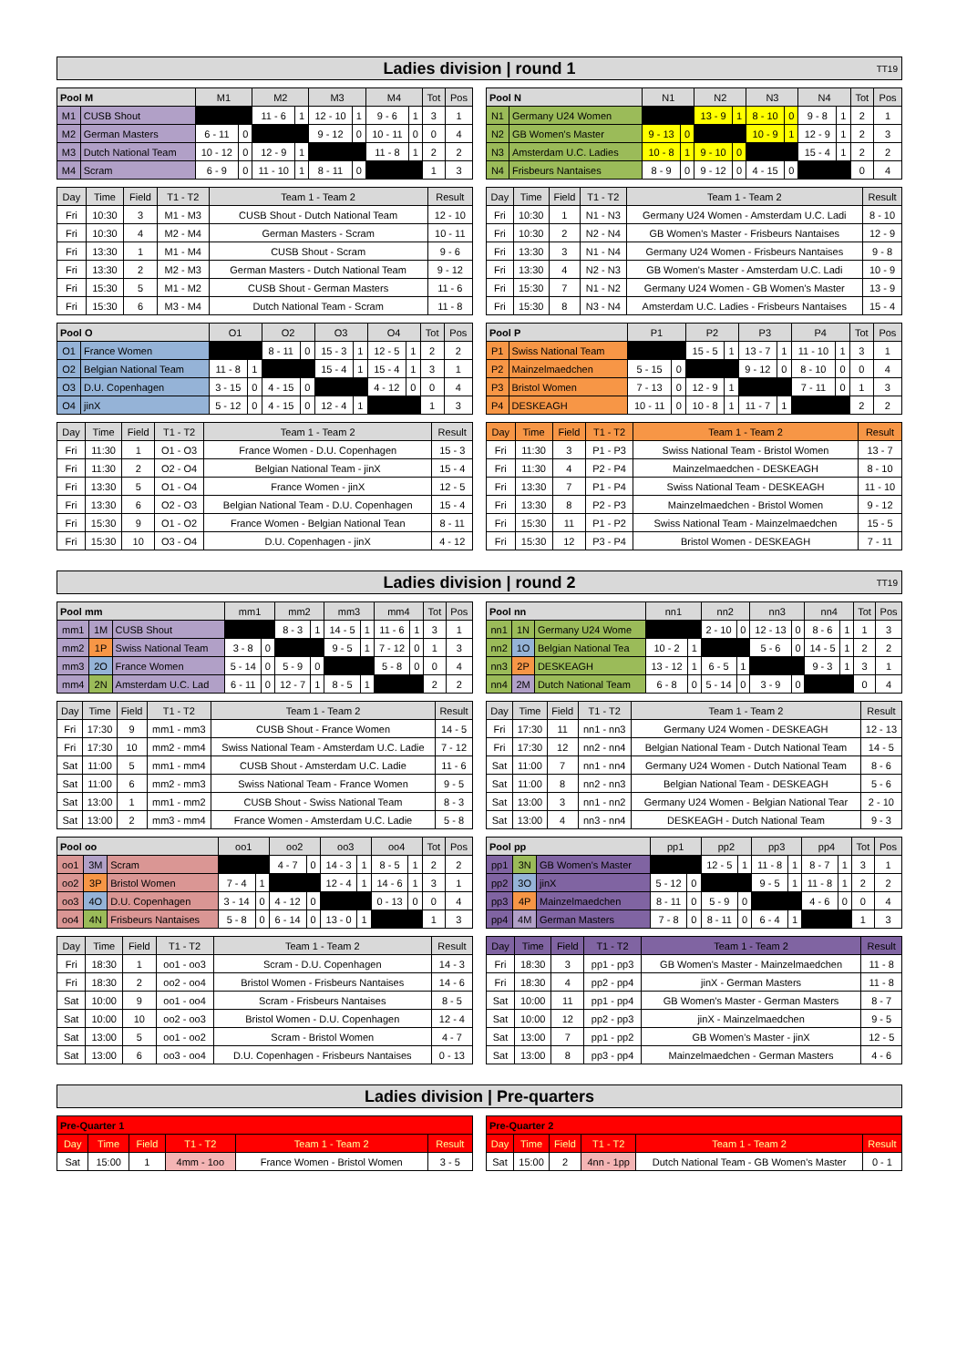Ladies division | round 1 TT19
| Pool M | | M1 | | M2 | | M3 | | M4 | | Tot | Pos |
| --- | --- | --- | --- | --- | --- | --- | --- | --- | --- | --- | --- |
| M1 | CUSB Shout | | | 11 - 6 | 1 | 12 - 10 | 1 | 9 - 6 | 1 | 3 | 1 |
| M2 | German Masters | 6 - 11 | 0 | | | 9 - 12 | 0 | 10 - 11 | 0 | 0 | 4 |
| M3 | Dutch National Team | 10 - 12 | 0 | 12 - 9 | 1 | | | 11 - 8 | 1 | 2 | 2 |
| M4 | Scram | 6 - 9 | 0 | 11 - 10 | 1 | 8 - 11 | 0 | | | 1 | 3 |
| Pool N | | N1 | | N2 | | N3 | | N4 | | Tot | Pos |
| --- | --- | --- | --- | --- | --- | --- | --- | --- | --- | --- | --- |
| N1 | Germany U24 Women | | | 13 - 9 | 1 | 8 - 10 | 0 | 9 - 8 | 1 | 2 | 1 |
| N2 | GB Women's Master | 9 - 13 | 0 | | | 10 - 9 | 1 | 12 - 9 | 1 | 2 | 3 |
| N3 | Amsterdam U.C. Ladies | 10 - 8 | 1 | 9 - 10 | 0 | | | 15 - 4 | 1 | 2 | 2 |
| N4 | Frisbeurs Nantaises | 8 - 9 | 0 | 9 - 12 | 0 | 4 - 15 | 0 | | | 0 | 4 |
| Day | Time | Field | T1 - T2 | Team 1 - Team 2 | Result |
| --- | --- | --- | --- | --- | --- |
| Fri | 10:30 | 3 | M1 - M3 | CUSB Shout - Dutch National Team | 12 - 10 |
| Fri | 10:30 | 4 | M2 - M4 | German Masters - Scram | 10 - 11 |
| Fri | 13:30 | 1 | M1 - M4 | CUSB Shout - Scram | 9 - 6 |
| Fri | 13:30 | 2 | M2 - M3 | German Masters - Dutch National Team | 9 - 12 |
| Fri | 15:30 | 5 | M1 - M2 | CUSB Shout - German Masters | 11 - 6 |
| Fri | 15:30 | 6 | M3 - M4 | Dutch National Team - Scram | 11 - 8 |
| Day | Time | Field | T1 - T2 | Team 1 - Team 2 | Result |
| --- | --- | --- | --- | --- | --- |
| Fri | 10:30 | 1 | N1 - N3 | Germany U24 Women - Amsterdam U.C. Ladi | 8 - 10 |
| Fri | 10:30 | 2 | N2 - N4 | GB Women's Master - Frisbeurs Nantaises | 12 - 9 |
| Fri | 13:30 | 3 | N1 - N4 | Germany U24 Women - Frisbeurs Nantaises | 9 - 8 |
| Fri | 13:30 | 4 | N2 - N3 | GB Women's Master - Amsterdam U.C. Ladi | 10 - 9 |
| Fri | 15:30 | 7 | N1 - N2 | Germany U24 Women - GB Women's Master | 13 - 9 |
| Fri | 15:30 | 8 | N3 - N4 | Amsterdam U.C. Ladies - Frisbeurs Nantaises | 15 - 4 |
| Pool O | | O1 | | O2 | | O3 | | O4 | | Tot | Pos |
| --- | --- | --- | --- | --- | --- | --- | --- | --- | --- | --- | --- |
| O1 | France Women | | | 8 - 11 | 0 | 15 - 3 | 1 | 12 - 5 | 1 | 2 | 2 |
| O2 | Belgian National Team | 11 - 8 | 1 | | | 15 - 4 | 1 | 15 - 4 | 1 | 3 | 1 |
| O3 | D.U. Copenhagen | 3 - 15 | 0 | 4 - 15 | 0 | | | 4 - 12 | 0 | 0 | 4 |
| O4 | jinX | 5 - 12 | 0 | 4 - 15 | 0 | 12 - 4 | 1 | | | 1 | 3 |
| Pool P | | P1 | | P2 | | P3 | | P4 | | Tot | Pos |
| --- | --- | --- | --- | --- | --- | --- | --- | --- | --- | --- | --- |
| P1 | Swiss National Team | | | 15 - 5 | 1 | 13 - 7 | 1 | 11 - 10 | 1 | 3 | 1 |
| P2 | Mainzelmaedchen | 5 - 15 | 0 | | | 9 - 12 | 0 | 8 - 10 | 0 | 0 | 4 |
| P3 | Bristol Women | 7 - 13 | 0 | 12 - 9 | 1 | | | 7 - 11 | 0 | 1 | 3 |
| P4 | DESKEAGH | 10 - 11 | 0 | 10 - 8 | 1 | 11 - 7 | 1 | | | 2 | 2 |
| Day | Time | Field | T1 - T2 | Team 1 - Team 2 | Result |
| --- | --- | --- | --- | --- | --- |
| Fri | 11:30 | 1 | O1 - O3 | France Women - D.U. Copenhagen | 15 - 3 |
| Fri | 11:30 | 2 | O2 - O4 | Belgian National Team - jinX | 15 - 4 |
| Fri | 13:30 | 5 | O1 - O4 | France Women - jinX | 12 - 5 |
| Fri | 13:30 | 6 | O2 - O3 | Belgian National Team - D.U. Copenhagen | 15 - 4 |
| Fri | 15:30 | 9 | O1 - O2 | France Women - Belgian National Tean | 8 - 11 |
| Fri | 15:30 | 10 | O3 - O4 | D.U. Copenhagen - jinX | 4 - 12 |
| Day | Time | Field | T1 - T2 | Team 1 - Team 2 | Result |
| --- | --- | --- | --- | --- | --- |
| Fri | 11:30 | 3 | P1 - P3 | Swiss National Team - Bristol Women | 13 - 7 |
| Fri | 11:30 | 4 | P2 - P4 | Mainzelmaedchen - DESKEAGH | 8 - 10 |
| Fri | 13:30 | 7 | P1 - P4 | Swiss National Team - DESKEAGH | 11 - 10 |
| Fri | 13:30 | 8 | P2 - P3 | Mainzelmaedchen - Bristol Women | 9 - 12 |
| Fri | 15:30 | 11 | P1 - P2 | Swiss National Team - Mainzelmaedchen | 15 - 5 |
| Fri | 15:30 | 12 | P3 - P4 | Bristol Women - DESKEAGH | 7 - 11 |
Ladies division | round 2 TT19
| Pool mm | | | mm1 | | mm2 | | mm3 | | mm4 | | Tot | Pos |
| --- | --- | --- | --- | --- | --- | --- | --- | --- | --- | --- | --- | --- |
| mm1 | 1M | CUSB Shout | | | 8 - 3 | 1 | 14 - 5 | 1 | 11 - 6 | 1 | 3 | 1 |
| mm2 | 1P | Swiss National Team | 3 - 8 | 0 | | | 9 - 5 | 1 | 7 - 12 | 0 | 1 | 3 |
| mm3 | 2O | France Women | 5 - 14 | 0 | 5 - 9 | 0 | | | 5 - 8 | 0 | 0 | 4 |
| mm4 | 2N | Amsterdam U.C. Lad | 6 - 11 | 0 | 12 - 7 | 1 | 8 - 5 | 1 | | | 2 | 2 |
| Pool nn | | | nn1 | | nn2 | | nn3 | | nn4 | | Tot | Pos |
| --- | --- | --- | --- | --- | --- | --- | --- | --- | --- | --- | --- | --- |
| nn1 | 1N | Germany U24 Wome | | | 2 - 10 | 0 | 12 - 13 | 0 | 8 - 6 | 1 | 1 | 3 |
| nn2 | 1O | Belgian National Tea | 10 - 2 | 1 | | | 5 - 6 | 0 | 14 - 5 | 1 | 2 | 2 |
| nn3 | 2P | DESKEAGH | 13 - 12 | 1 | 6 - 5 | 1 | | | 9 - 3 | 1 | 3 | 1 |
| nn4 | 2M | Dutch National Team | 6 - 8 | 0 | 5 - 14 | 0 | 3 - 9 | 0 | | | 0 | 4 |
| Day | Time | Field | T1 - T2 | Team 1 - Team 2 | Result |
| --- | --- | --- | --- | --- | --- |
| Fri | 17:30 | 9 | mm1 - mm3 | CUSB Shout - France Women | 14 - 5 |
| Fri | 17:30 | 10 | mm2 - mm4 | Swiss National Team - Amsterdam U.C. Ladie | 7 - 12 |
| Sat | 11:00 | 5 | mm1 - mm4 | CUSB Shout - Amsterdam U.C. Ladie | 11 - 6 |
| Sat | 11:00 | 6 | mm2 - mm3 | Swiss National Team - France Women | 9 - 5 |
| Sat | 13:00 | 1 | mm1 - mm2 | CUSB Shout - Swiss National Team | 8 - 3 |
| Sat | 13:00 | 2 | mm3 - mm4 | France Women - Amsterdam U.C. Ladie | 5 - 8 |
| Day | Time | Field | T1 - T2 | Team 1 - Team 2 | Result |
| --- | --- | --- | --- | --- | --- |
| Fri | 17:30 | 11 | nn1 - nn3 | Germany U24 Women - DESKEAGH | 12 - 13 |
| Fri | 17:30 | 12 | nn2 - nn4 | Belgian National Team - Dutch National Team | 14 - 5 |
| Sat | 11:00 | 7 | nn1 - nn4 | Germany U24 Women - Dutch National Team | 8 - 6 |
| Sat | 11:00 | 8 | nn2 - nn3 | Belgian National Team - DESKEAGH | 5 - 6 |
| Sat | 13:00 | 3 | nn1 - nn2 | Germany U24 Women - Belgian National Tear | 2 - 10 |
| Sat | 13:00 | 4 | nn3 - nn4 | DESKEAGH - Dutch National Team | 9 - 3 |
| Pool oo | | | oo1 | | oo2 | | oo3 | | oo4 | | Tot | Pos |
| --- | --- | --- | --- | --- | --- | --- | --- | --- | --- | --- | --- | --- |
| oo1 | 3M | Scram | | | 4 - 7 | 0 | 14 - 3 | 1 | 8 - 5 | 1 | 2 | 2 |
| oo2 | 3P | Bristol Women | 7 - 4 | 1 | | | 12 - 4 | 1 | 14 - 6 | 1 | 3 | 1 |
| oo3 | 4O | D.U. Copenhagen | 3 - 14 | 0 | 4 - 12 | 0 | | | 0 - 13 | 0 | 0 | 4 |
| oo4 | 4N | Frisbeurs Nantaises | 5 - 8 | 0 | 6 - 14 | 0 | 13 - 0 | 1 | | | 1 | 3 |
| Pool pp | | | pp1 | | pp2 | | pp3 | | pp4 | | Tot | Pos |
| --- | --- | --- | --- | --- | --- | --- | --- | --- | --- | --- | --- | --- |
| pp1 | 3N | GB Women's Master | | | 12 - 5 | 1 | 11 - 8 | 1 | 8 - 7 | 1 | 3 | 1 |
| pp2 | 3O | jinX | 5 - 12 | 0 | | | 9 - 5 | 1 | 11 - 8 | 1 | 2 | 2 |
| pp3 | 4P | Mainzelmaedchen | 8 - 11 | 0 | 5 - 9 | 0 | | | 4 - 6 | 0 | 0 | 4 |
| pp4 | 4M | German Masters | 7 - 8 | 0 | 8 - 11 | 0 | 6 - 4 | 1 | | | 1 | 3 |
| Day | Time | Field | T1 - T2 | Team 1 - Team 2 | Result |
| --- | --- | --- | --- | --- | --- |
| Fri | 18:30 | 1 | oo1 - oo3 | Scram - D.U. Copenhagen | 14 - 3 |
| Fri | 18:30 | 2 | oo2 - oo4 | Bristol Women - Frisbeurs Nantaises | 14 - 6 |
| Sat | 10:00 | 9 | oo1 - oo4 | Scram - Frisbeurs Nantaises | 8 - 5 |
| Sat | 10:00 | 10 | oo2 - oo3 | Bristol Women - D.U. Copenhagen | 12 - 4 |
| Sat | 13:00 | 5 | oo1 - oo2 | Scram - Bristol Women | 4 - 7 |
| Sat | 13:00 | 6 | oo3 - oo4 | D.U. Copenhagen - Frisbeurs Nantaises | 0 - 13 |
| Day | Time | Field | T1 - T2 | Team 1 - Team 2 | Result |
| --- | --- | --- | --- | --- | --- |
| Fri | 18:30 | 3 | pp1 - pp3 | GB Women's Master - Mainzelmaedchen | 11 - 8 |
| Fri | 18:30 | 4 | pp2 - pp4 | jinX - German Masters | 11 - 8 |
| Sat | 10:00 | 11 | pp1 - pp4 | GB Women's Master - German Masters | 8 - 7 |
| Sat | 10:00 | 12 | pp2 - pp3 | jinX - Mainzelmaedchen | 9 - 5 |
| Sat | 13:00 | 7 | pp1 - pp2 | GB Women's Master - jinX | 12 - 5 |
| Sat | 13:00 | 8 | pp3 - pp4 | Mainzelmaedchen - German Masters | 4 - 6 |
Ladies division | Pre-quarters
| Pre-Quarter 1 | | | | | |
| --- | --- | --- | --- | --- | --- |
| Day | Time | Field | T1 - T2 | Team 1 - Team 2 | Result |
| Sat | 15:00 | 1 | 4mm - 1oo | France Women - Bristol Women | 3 - 5 |
| Pre-Quarter 2 | | | | | |
| --- | --- | --- | --- | --- | --- |
| Day | Time | Field | T1 - T2 | Team 1 - Team 2 | Result |
| Sat | 15:00 | 2 | 4nn - 1pp | Dutch National Team - GB Women's Master | 0 - 1 |